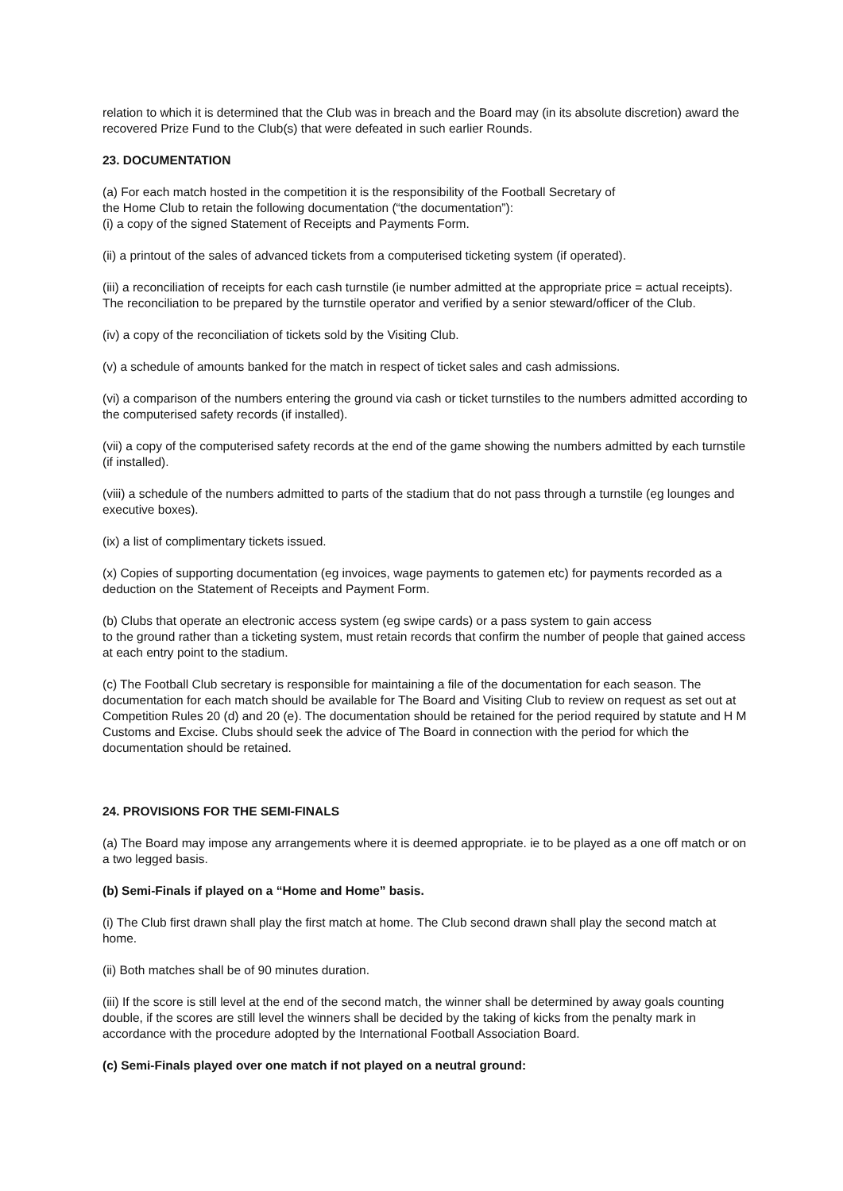relation to which it is determined that the Club was in breach and the Board may (in its absolute discretion) award the recovered Prize Fund to the Club(s) that were defeated in such earlier Rounds.
23. DOCUMENTATION
(a) For each match hosted in the competition it is the responsibility of the Football Secretary of
the Home Club to retain the following documentation (“the documentation”):
(i) a copy of the signed Statement of Receipts and Payments Form.
(ii) a printout of the sales of advanced tickets from a computerised ticketing system (if operated).
(iii) a reconciliation of receipts for each cash turnstile (ie number admitted at the appropriate price = actual receipts). The reconciliation to be prepared by the turnstile operator and verified by a senior steward/officer of the Club.
(iv) a copy of the reconciliation of tickets sold by the Visiting Club.
(v) a schedule of amounts banked for the match in respect of ticket sales and cash admissions.
(vi) a comparison of the numbers entering the ground via cash or ticket turnstiles to the numbers admitted according to the computerised safety records (if installed).
(vii) a copy of the computerised safety records at the end of the game showing the numbers admitted by each turnstile (if installed).
(viii) a schedule of the numbers admitted to parts of the stadium that do not pass through a turnstile (eg lounges and executive boxes).
(ix) a list of complimentary tickets issued.
(x) Copies of supporting documentation (eg invoices, wage payments to gatemen etc) for payments recorded as a deduction on the Statement of Receipts and Payment Form.
(b) Clubs that operate an electronic access system (eg swipe cards) or a pass system to gain access
to the ground rather than a ticketing system, must retain records that confirm the number of people that gained access at each entry point to the stadium.
(c) The Football Club secretary is responsible for maintaining a file of the documentation for each season. The documentation for each match should be available for The Board and Visiting Club to review on request as set out at Competition Rules 20 (d) and 20 (e). The documentation should be retained for the period required by statute and H M Customs and Excise. Clubs should seek the advice of The Board in connection with the period for which the documentation should be retained.
24. PROVISIONS FOR THE SEMI-FINALS
(a) The Board may impose any arrangements where it is deemed appropriate. ie to be played as a one off match or on a two legged basis.
(b) Semi-Finals if played on a “Home and Home” basis.
(i) The Club first drawn shall play the first match at home. The Club second drawn shall play the second match at home.
(ii) Both matches shall be of 90 minutes duration.
(iii) If the score is still level at the end of the second match, the winner shall be determined by away goals counting double, if the scores are still level the winners shall be decided by the taking of kicks from the penalty mark in accordance with the procedure adopted by the International Football Association Board.
(c) Semi-Finals played over one match if not played on a neutral ground: